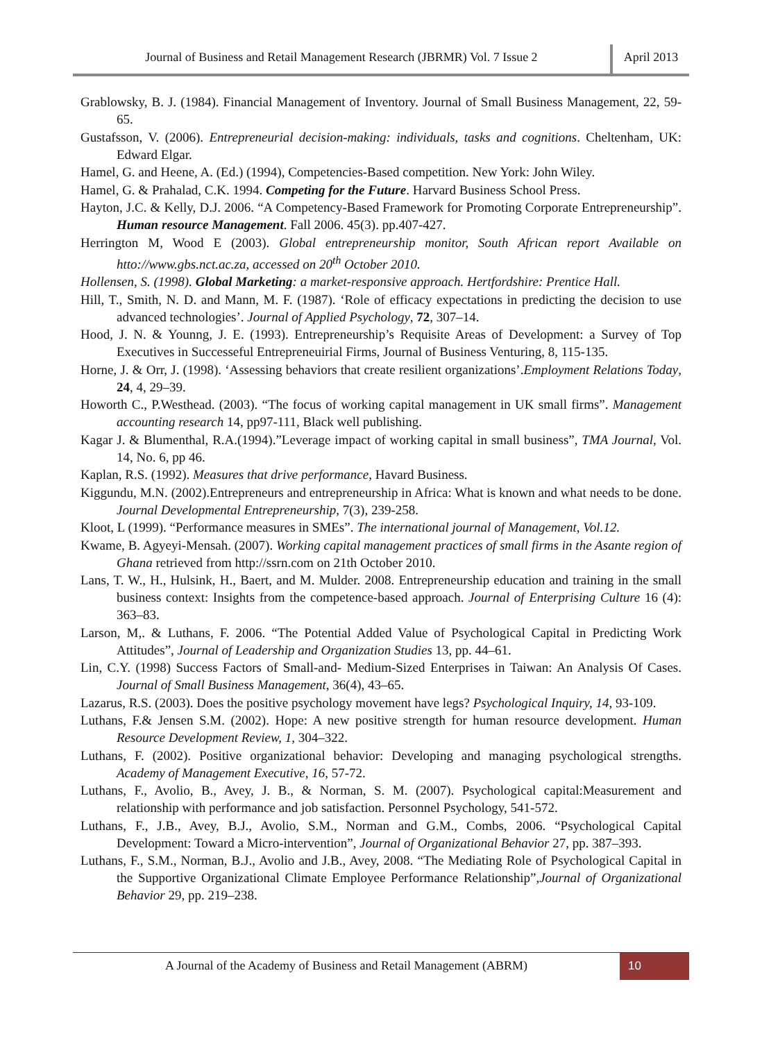Journal of Business and Retail Management Research (JBRMR) Vol. 7 Issue 2
April 2013
Grablowsky, B. J. (1984). Financial Management of Inventory. Journal of Small Business Management, 22, 59-65.
Gustafsson, V. (2006). Entrepreneurial decision-making: individuals, tasks and cognitions. Cheltenham, UK: Edward Elgar.
Hamel, G. and Heene, A. (Ed.) (1994), Competencies-Based competition. New York: John Wiley.
Hamel, G. & Prahalad, C.K. 1994. Competing for the Future. Harvard Business School Press.
Hayton, J.C. & Kelly, D.J. 2006. “A Competency-Based Framework for Promoting Corporate Entrepreneurship”. Human resource Management. Fall 2006. 45(3). pp.407-427.
Herrington M, Wood E (2003). Global entrepreneurship monitor, South African report Available on htto://www.gbs.nct.ac.za, accessed on 20<sup>th</sup> October 2010.
Hollensen, S. (1998). Global Marketing: a market-responsive approach. Hertfordshire: Prentice Hall.
Hill, T., Smith, N. D. and Mann, M. F. (1987). ‘Role of efficacy expectations in predicting the decision to use advanced technologies’. Journal of Applied Psychology, 72, 307–14.
Hood, J. N. & Younng, J. E. (1993). Entrepreneurship’s Requisite Areas of Development: a Survey of Top Executives in Successeful Entrepreneuirial Firms, Journal of Business Venturing, 8, 115-135.
Horne, J. & Orr, J. (1998). ‘Assessing behaviors that create resilient organizations’.Employment Relations Today, 24, 4, 29–39.
Howorth C., P.Westhead. (2003). “The focus of working capital management in UK small firms”. Management accounting research 14, pp97-111, Black well publishing.
Kagar J. & Blumenthal, R.A.(1994).”Leverage impact of working capital in small business”, TMA Journal, Vol. 14, No. 6, pp 46.
Kaplan, R.S. (1992). Measures that drive performance, Havard Business.
Kiggundu, M.N. (2002).Entrepreneurs and entrepreneurship in Africa: What is known and what needs to be done. Journal Developmental Entrepreneurship, 7(3), 239-258.
Kloot, L (1999). “Performance measures in SMEs”. The international journal of Management, Vol.12.
Kwame, B. Agyeyi-Mensah. (2007). Working capital management practices of small firms in the Asante region of Ghana retrieved from http://ssrn.com on 21th October 2010.
Lans, T. W., H., Hulsink, H., Baert, and M. Mulder. 2008. Entrepreneurship education and training in the small business context: Insights from the competence-based approach. Journal of Enterprising Culture 16 (4): 363–83.
Larson, M,. & Luthans, F. 2006. “The Potential Added Value of Psychological Capital in Predicting Work Attitudes”, Journal of Leadership and Organization Studies 13, pp. 44–61.
Lin, C.Y. (1998) Success Factors of Small-and- Medium-Sized Enterprises in Taiwan: An Analysis Of Cases. Journal of Small Business Management, 36(4), 43–65.
Lazarus, R.S. (2003). Does the positive psychology movement have legs? Psychological Inquiry, 14, 93-109.
Luthans, F.& Jensen S.M. (2002). Hope: A new positive strength for human resource development. Human Resource Development Review, 1, 304–322.
Luthans, F. (2002). Positive organizational behavior: Developing and managing psychological strengths. Academy of Management Executive, 16, 57-72.
Luthans, F., Avolio, B., Avey, J. B., & Norman, S. M. (2007). Psychological capital:Measurement and relationship with performance and job satisfaction. Personnel Psychology, 541-572.
Luthans, F., J.B., Avey, B.J., Avolio, S.M., Norman and G.M., Combs, 2006. “Psychological Capital Development: Toward a Micro-intervention”, Journal of Organizational Behavior 27, pp. 387–393.
Luthans, F., S.M., Norman, B.J., Avolio and J.B., Avey, 2008. “The Mediating Role of Psychological Capital in the Supportive Organizational Climate Employee Performance Relationship”,Journal of Organizational Behavior 29, pp. 219–238.
A Journal of the Academy of Business and Retail Management (ABRM)
10